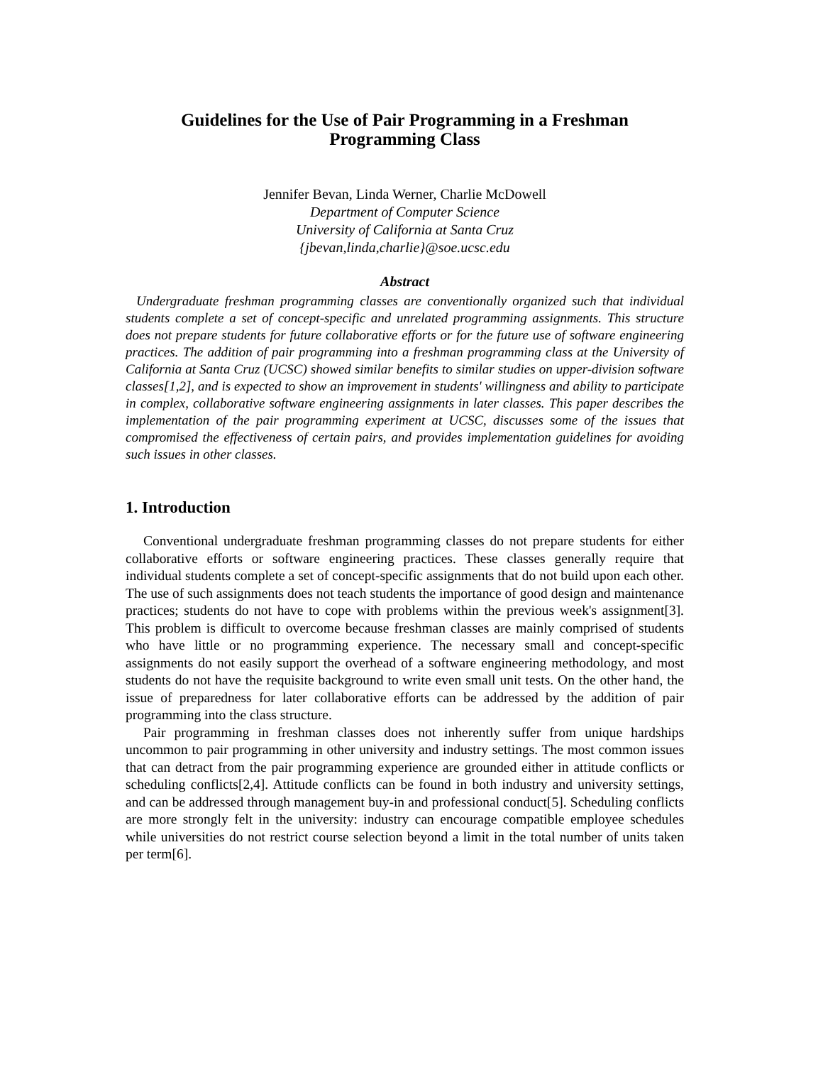Guidelines for the Use of Pair Programming in a Freshman
Programming Class
Jennifer Bevan, Linda Werner, Charlie McDowell
Department of Computer Science
University of California at Santa Cruz
{jbevan,linda,charlie}@soe.ucsc.edu
Abstract
Undergraduate freshman programming classes are conventionally organized such that individual students complete a set of concept-specific and unrelated programming assignments. This structure does not prepare students for future collaborative efforts or for the future use of software engineering practices. The addition of pair programming into a freshman programming class at the University of California at Santa Cruz (UCSC) showed similar benefits to similar studies on upper-division software classes[1,2], and is expected to show an improvement in students' willingness and ability to participate in complex, collaborative software engineering assignments in later classes. This paper describes the implementation of the pair programming experiment at UCSC, discusses some of the issues that compromised the effectiveness of certain pairs, and provides implementation guidelines for avoiding such issues in other classes.
1. Introduction
Conventional undergraduate freshman programming classes do not prepare students for either collaborative efforts or software engineering practices. These classes generally require that individual students complete a set of concept-specific assignments that do not build upon each other. The use of such assignments does not teach students the importance of good design and maintenance practices; students do not have to cope with problems within the previous week's assignment[3]. This problem is difficult to overcome because freshman classes are mainly comprised of students who have little or no programming experience. The necessary small and concept-specific assignments do not easily support the overhead of a software engineering methodology, and most students do not have the requisite background to write even small unit tests. On the other hand, the issue of preparedness for later collaborative efforts can be addressed by the addition of pair programming into the class structure.
Pair programming in freshman classes does not inherently suffer from unique hardships uncommon to pair programming in other university and industry settings. The most common issues that can detract from the pair programming experience are grounded either in attitude conflicts or scheduling conflicts[2,4]. Attitude conflicts can be found in both industry and university settings, and can be addressed through management buy-in and professional conduct[5]. Scheduling conflicts are more strongly felt in the university: industry can encourage compatible employee schedules while universities do not restrict course selection beyond a limit in the total number of units taken per term[6].